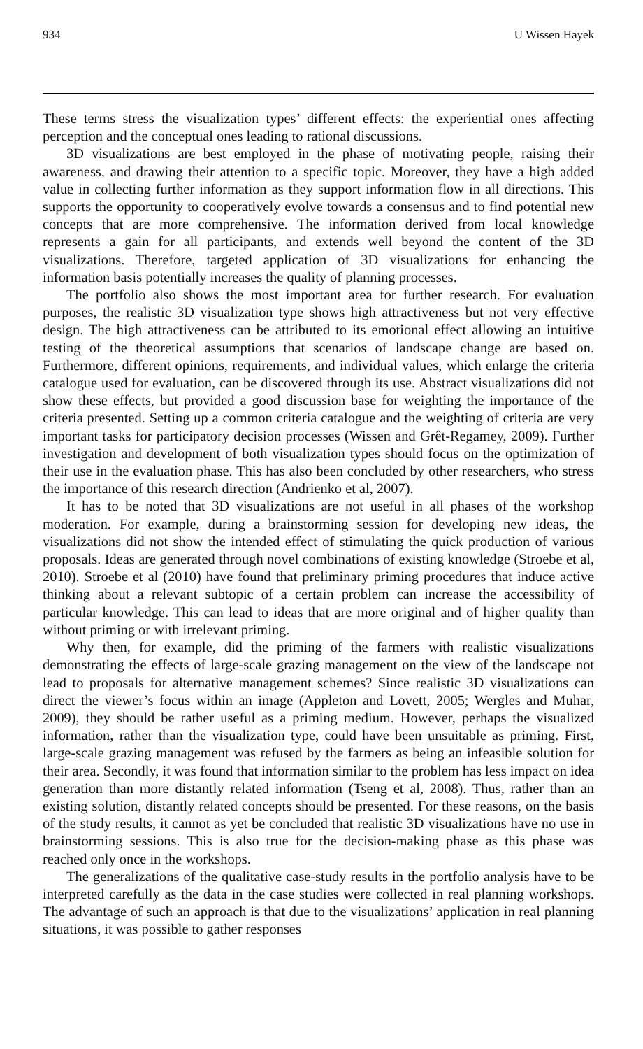934 U Wissen Hayek
These terms stress the visualization types’ different effects: the experiential ones affecting perception and the conceptual ones leading to rational discussions.
3D visualizations are best employed in the phase of motivating people, raising their awareness, and drawing their attention to a specific topic. Moreover, they have a high added value in collecting further information as they support information flow in all directions. This supports the opportunity to cooperatively evolve towards a consensus and to find potential new concepts that are more comprehensive. The information derived from local knowledge represents a gain for all participants, and extends well beyond the content of the 3D visualizations. Therefore, targeted application of 3D visualizations for enhancing the information basis potentially increases the quality of planning processes.
The portfolio also shows the most important area for further research. For evaluation purposes, the realistic 3D visualization type shows high attractiveness but not very effective design. The high attractiveness can be attributed to its emotional effect allowing an intuitive testing of the theoretical assumptions that scenarios of landscape change are based on. Furthermore, different opinions, requirements, and individual values, which enlarge the criteria catalogue used for evaluation, can be discovered through its use. Abstract visualizations did not show these effects, but provided a good discussion base for weighting the importance of the criteria presented. Setting up a common criteria catalogue and the weighting of criteria are very important tasks for participatory decision processes (Wissen and Grêt-Regamey, 2009). Further investigation and development of both visualization types should focus on the optimization of their use in the evaluation phase. This has also been concluded by other researchers, who stress the importance of this research direction (Andrienko et al, 2007).
It has to be noted that 3D visualizations are not useful in all phases of the workshop moderation. For example, during a brainstorming session for developing new ideas, the visualizations did not show the intended effect of stimulating the quick production of various proposals. Ideas are generated through novel combinations of existing knowledge (Stroebe et al, 2010). Stroebe et al (2010) have found that preliminary priming procedures that induce active thinking about a relevant subtopic of a certain problem can increase the accessibility of particular knowledge. This can lead to ideas that are more original and of higher quality than without priming or with irrelevant priming.
Why then, for example, did the priming of the farmers with realistic visualizations demonstrating the effects of large-scale grazing management on the view of the landscape not lead to proposals for alternative management schemes? Since realistic 3D visualizations can direct the viewer’s focus within an image (Appleton and Lovett, 2005; Wergles and Muhar, 2009), they should be rather useful as a priming medium. However, perhaps the visualized information, rather than the visualization type, could have been unsuitable as priming. First, large-scale grazing management was refused by the farmers as being an infeasible solution for their area. Secondly, it was found that information similar to the problem has less impact on idea generation than more distantly related information (Tseng et al, 2008). Thus, rather than an existing solution, distantly related concepts should be presented. For these reasons, on the basis of the study results, it cannot as yet be concluded that realistic 3D visualizations have no use in brainstorming sessions. This is also true for the decision-making phase as this phase was reached only once in the workshops.
The generalizations of the qualitative case-study results in the portfolio analysis have to be interpreted carefully as the data in the case studies were collected in real planning workshops. The advantage of such an approach is that due to the visualizations’ application in real planning situations, it was possible to gather responses